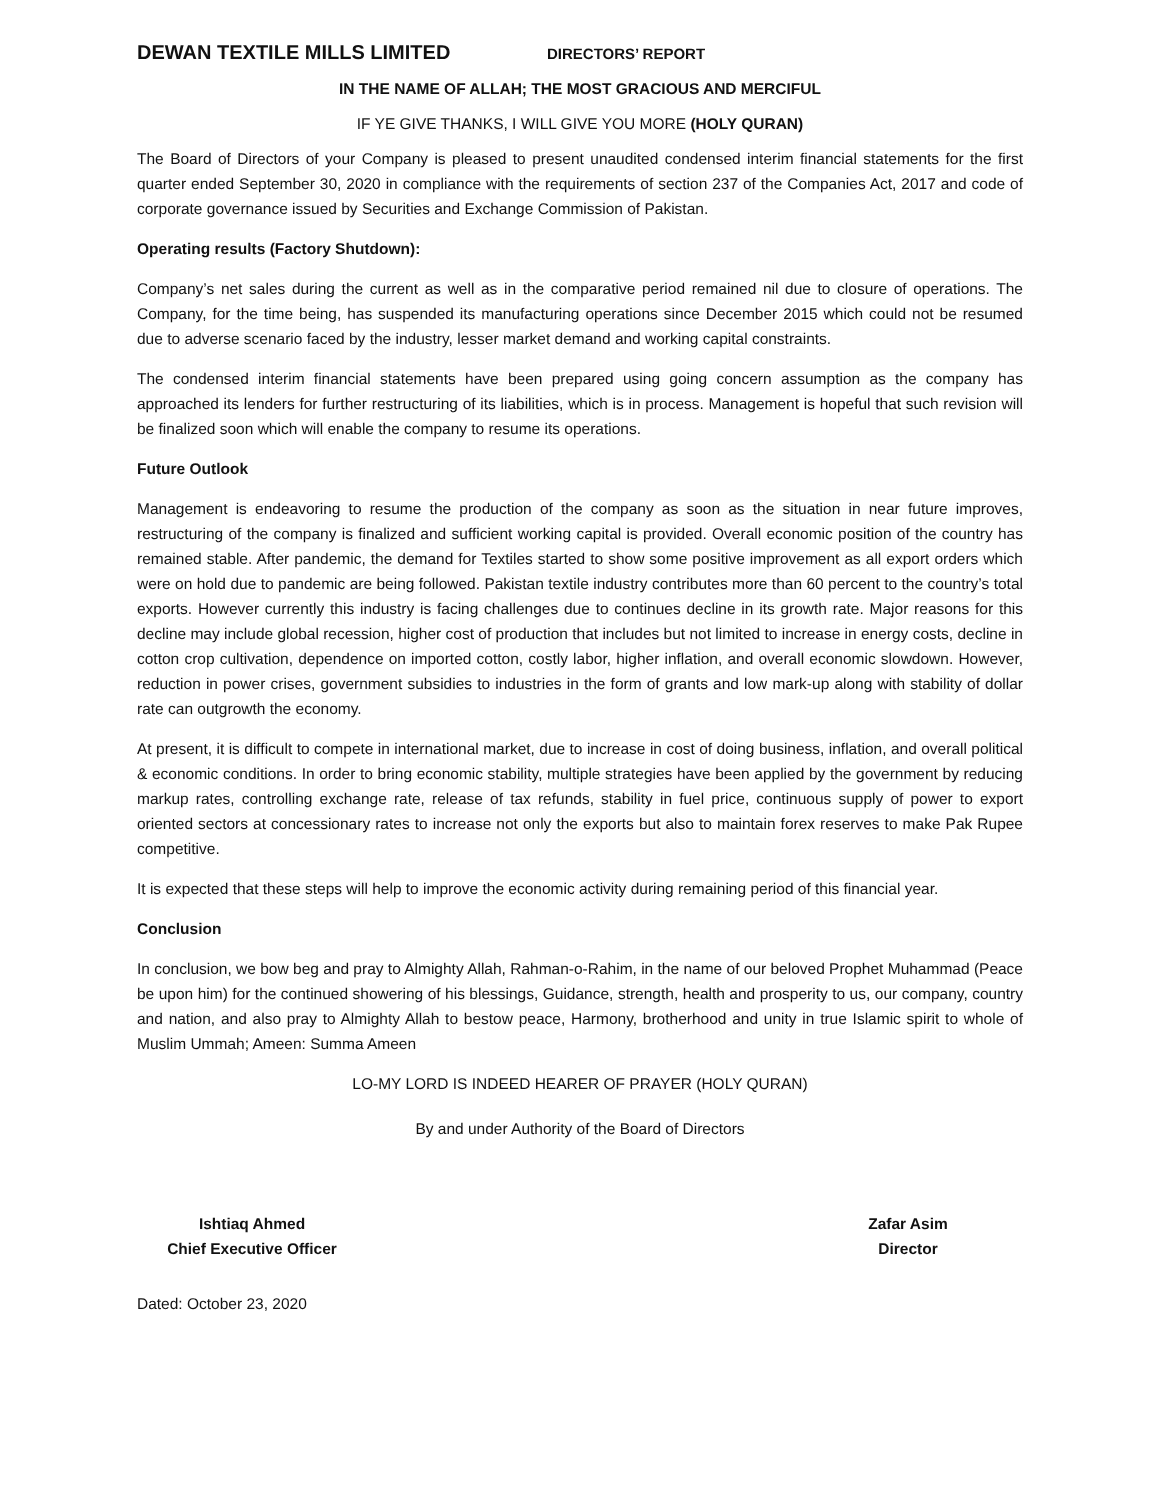DEWAN TEXTILE MILLS LIMITED
DIRECTORS’ REPORT
IN THE NAME OF ALLAH; THE MOST GRACIOUS AND MERCIFUL
IF YE GIVE THANKS, I WILL GIVE YOU MORE (HOLY QURAN)
The Board of Directors of your Company is pleased to present unaudited condensed interim financial statements for the first quarter ended September 30, 2020 in compliance with the requirements of section 237 of the Companies Act, 2017 and code of corporate governance issued by Securities and Exchange Commission of Pakistan.
Operating results (Factory Shutdown):
Company’s net sales during the current as well as in the comparative period remained nil due to closure of operations. The Company, for the time being, has suspended its manufacturing operations since December 2015 which could not be resumed due to adverse scenario faced by the industry, lesser market demand and working capital constraints.
The condensed interim financial statements have been prepared using going concern assumption as the company has approached its lenders for further restructuring of its liabilities, which is in process. Management is hopeful that such revision will be finalized soon which will enable the company to resume its operations.
Future Outlook
Management is endeavoring to resume the production of the company as soon as the situation in near future improves, restructuring of the company is finalized and sufficient working capital is provided. Overall economic position of the country has remained stable. After pandemic, the demand for Textiles started to show some positive improvement as all export orders which were on hold due to pandemic are being followed. Pakistan textile industry contributes more than 60 percent to the country’s total exports. However currently this industry is facing challenges due to continues decline in its growth rate. Major reasons for this decline may include global recession, higher cost of production that includes but not limited to increase in energy costs, decline in cotton crop cultivation, dependence on imported cotton, costly labor, higher inflation, and overall economic slowdown. However, reduction in power crises, government subsidies to industries in the form of grants and low mark-up along with stability of dollar rate can outgrowth the economy.
At present, it is difficult to compete in international market, due to increase in cost of doing business, inflation, and overall political & economic conditions. In order to bring economic stability, multiple strategies have been applied by the government by reducing markup rates, controlling exchange rate, release of tax refunds, stability in fuel price, continuous supply of power to export oriented sectors at concessionary rates to increase not only the exports but also to maintain forex reserves to make Pak Rupee competitive.
It is expected that these steps will help to improve the economic activity during remaining period of this financial year.
Conclusion
In conclusion, we bow beg and pray to Almighty Allah, Rahman-o-Rahim, in the name of our beloved Prophet Muhammad (Peace be upon him) for the continued showering of his blessings, Guidance, strength, health and prosperity to us, our company, country and nation, and also pray to Almighty Allah to bestow peace, Harmony, brotherhood and unity in true Islamic spirit to whole of Muslim Ummah; Ameen: Summa Ameen
LO-MY LORD IS INDEED HEARER OF PRAYER (HOLY QURAN)
By and under Authority of the Board of Directors
Ishtiaq Ahmed
Chief Executive Officer
Zafar Asim
Director
Dated: October 23, 2020